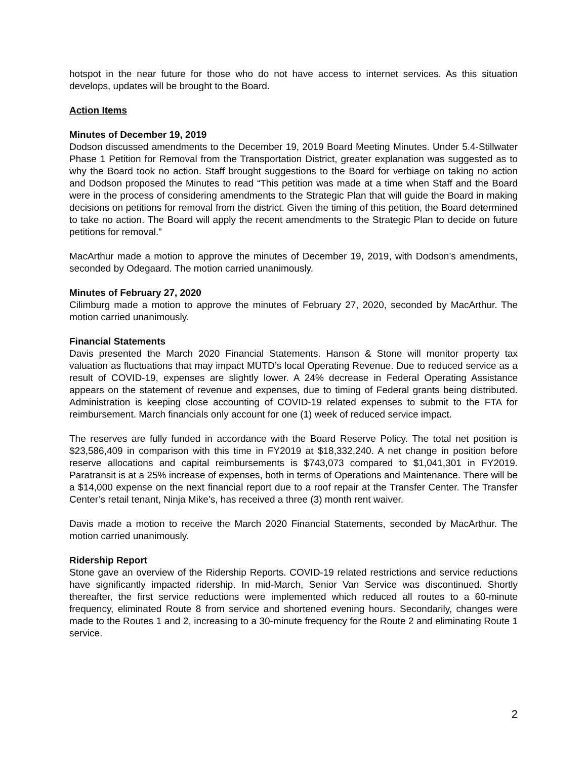hotspot in the near future for those who do not have access to internet services. As this situation develops, updates will be brought to the Board.
Action Items
Minutes of December 19, 2019
Dodson discussed amendments to the December 19, 2019 Board Meeting Minutes. Under 5.4-Stillwater Phase 1 Petition for Removal from the Transportation District, greater explanation was suggested as to why the Board took no action. Staff brought suggestions to the Board for verbiage on taking no action and Dodson proposed the Minutes to read “This petition was made at a time when Staff and the Board were in the process of considering amendments to the Strategic Plan that will guide the Board in making decisions on petitions for removal from the district. Given the timing of this petition, the Board determined to take no action. The Board will apply the recent amendments to the Strategic Plan to decide on future petitions for removal.”
MacArthur made a motion to approve the minutes of December 19, 2019, with Dodson’s amendments, seconded by Odegaard. The motion carried unanimously.
Minutes of February 27, 2020
Cilimburg made a motion to approve the minutes of February 27, 2020, seconded by MacArthur. The motion carried unanimously.
Financial Statements
Davis presented the March 2020 Financial Statements. Hanson & Stone will monitor property tax valuation as fluctuations that may impact MUTD’s local Operating Revenue. Due to reduced service as a result of COVID-19, expenses are slightly lower. A 24% decrease in Federal Operating Assistance appears on the statement of revenue and expenses, due to timing of Federal grants being distributed. Administration is keeping close accounting of COVID-19 related expenses to submit to the FTA for reimbursement. March financials only account for one (1) week of reduced service impact.
The reserves are fully funded in accordance with the Board Reserve Policy. The total net position is $23,586,409 in comparison with this time in FY2019 at $18,332,240. A net change in position before reserve allocations and capital reimbursements is $743,073 compared to $1,041,301 in FY2019. Paratransit is at a 25% increase of expenses, both in terms of Operations and Maintenance. There will be a $14,000 expense on the next financial report due to a roof repair at the Transfer Center. The Transfer Center’s retail tenant, Ninja Mike’s, has received a three (3) month rent waiver.
Davis made a motion to receive the March 2020 Financial Statements, seconded by MacArthur. The motion carried unanimously.
Ridership Report
Stone gave an overview of the Ridership Reports. COVID-19 related restrictions and service reductions have significantly impacted ridership. In mid-March, Senior Van Service was discontinued. Shortly thereafter, the first service reductions were implemented which reduced all routes to a 60-minute frequency, eliminated Route 8 from service and shortened evening hours. Secondarily, changes were made to the Routes 1 and 2, increasing to a 30-minute frequency for the Route 2 and eliminating Route 1 service.
2